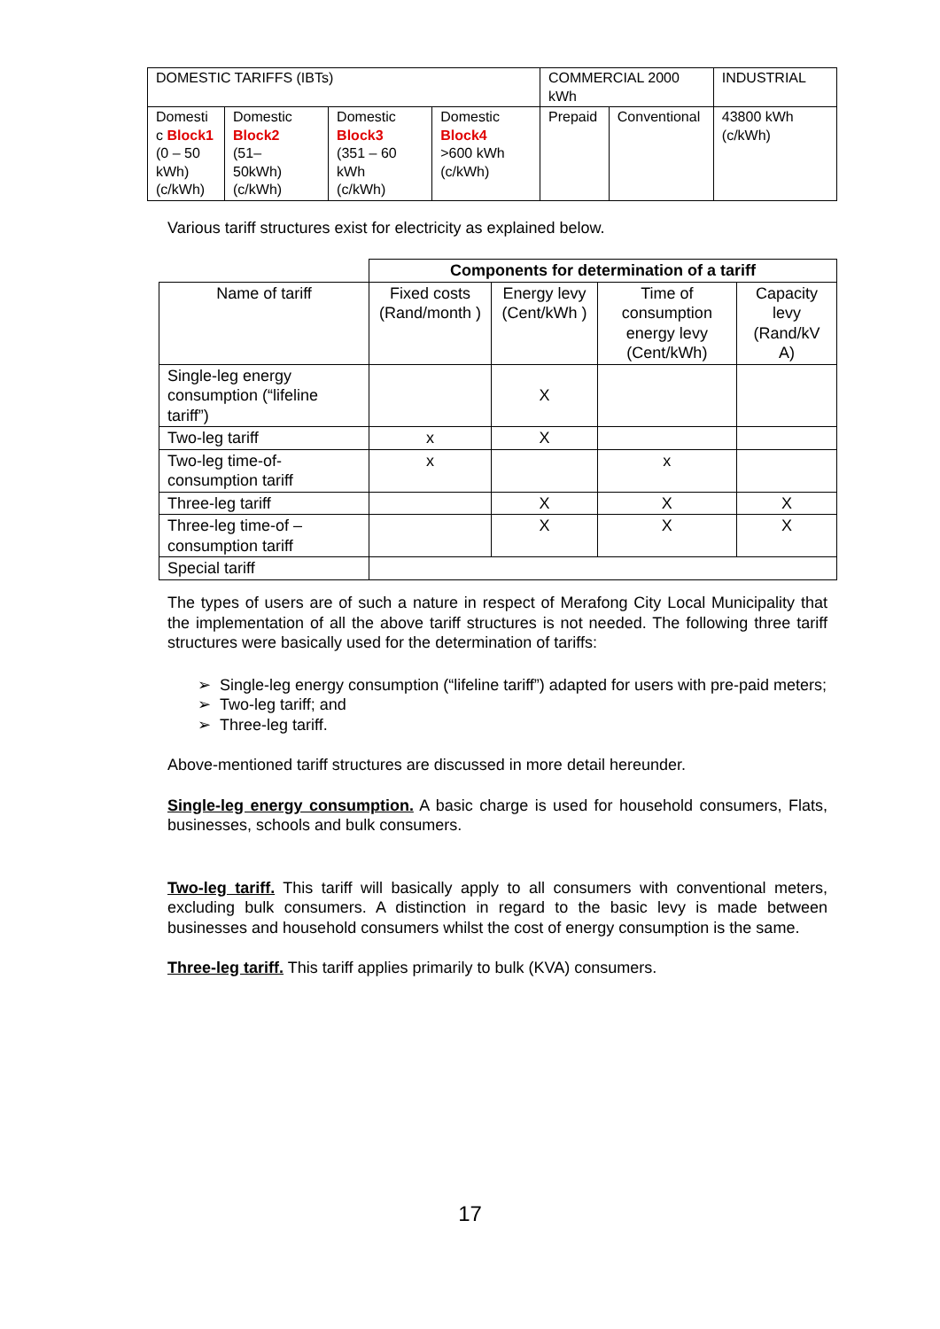| DOMESTIC TARIFFS (IBTs) | | | | COMMERCIAL 2000 kWh | | INDUSTRIAL |
| Domesti c Block1 (0 – 50 kWh) (c/kWh) | Domestic Block2 (51– 50kWh) (c/kWh) | Domestic Block3 (351 – 60 kWh (c/kWh) | Domestic Block4 >600 kWh (c/kWh) | Prepaid | Conventional | 43800 kWh (c/kWh) |
Various tariff structures exist for electricity as explained below.
| | Components for determination of a tariff | | | |
| Name of tariff | Fixed costs (Rand/month ) | Energy levy (Cent/kWh ) | Time of consumption energy levy (Cent/kWh) | Capacity levy (Rand/kV A) |
| Single-leg energy consumption (“lifeline tariff”) | | X | | |
| Two-leg tariff | x | X | | |
| Two-leg time-of-consumption tariff | x | | x | |
| Three-leg tariff | | X | X | X |
| Three-leg time-of – consumption tariff | | X | X | X |
| Special tariff | | | | |
The types of users are of such a nature in respect of Merafong City Local Municipality that the implementation of all the above tariff structures is not needed. The following three tariff structures were basically used for the determination of tariffs:
➢ Single-leg energy consumption (“lifeline tariff”) adapted for users with pre-paid meters;
➢ Two-leg tariff; and
➢ Three-leg tariff.
Above-mentioned tariff structures are discussed in more detail hereunder.
Single-leg energy consumption. A basic charge is used for household consumers, Flats, businesses, schools and bulk consumers.
Two-leg tariff. This tariff will basically apply to all consumers with conventional meters, excluding bulk consumers. A distinction in regard to the basic levy is made between businesses and household consumers whilst the cost of energy consumption is the same.
Three-leg tariff. This tariff applies primarily to bulk (KVA) consumers.
17